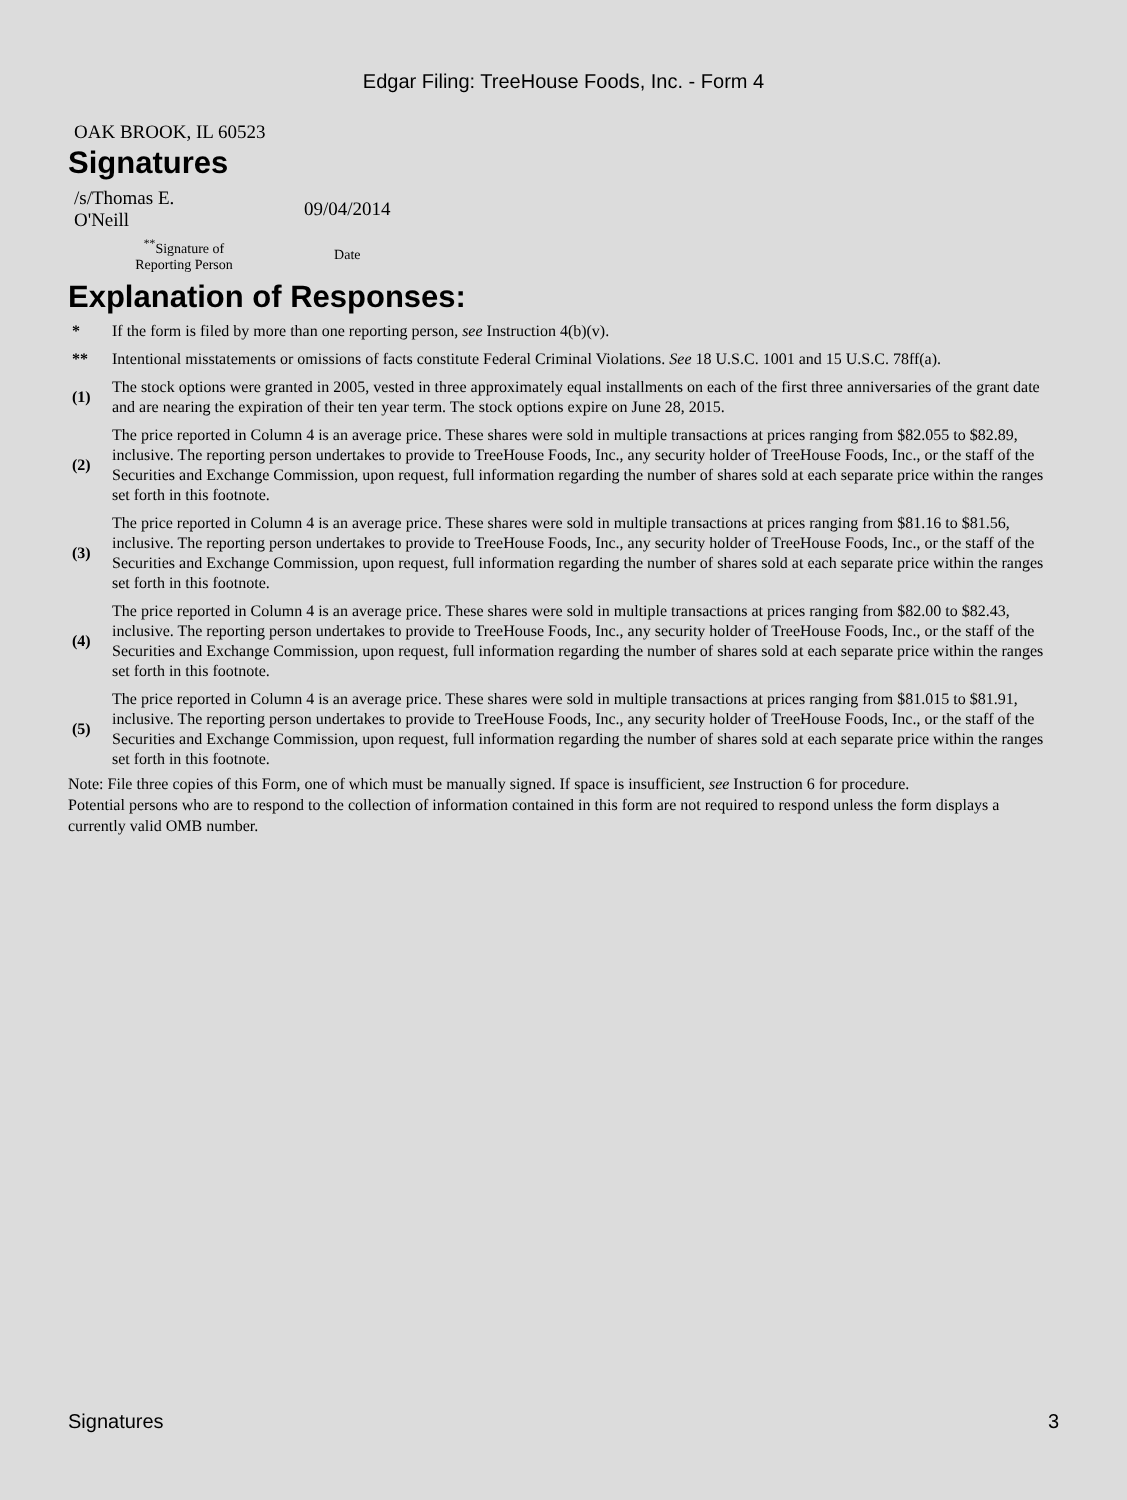Edgar Filing: TreeHouse Foods, Inc. - Form 4
OAK BROOK, IL 60523
Signatures
| /s/Thomas E. O'Neill | 09/04/2014 |
| <sup>**</sup> Signature of Reporting Person | Date |
Explanation of Responses:
| * | If the form is filed by more than one reporting person, see Instruction 4(b)(v). |
| ** | Intentional misstatements or omissions of facts constitute Federal Criminal Violations. See 18 U.S.C. 1001 and 15 U.S.C. 78ff(a). |
| (1) | The stock options were granted in 2005, vested in three approximately equal installments on each of the first three anniversaries of the grant date and are nearing the expiration of their ten year term. The stock options expire on June 28, 2015. |
| (2) | The price reported in Column 4 is an average price. These shares were sold in multiple transactions at prices ranging from $82.055 to $82.89, inclusive. The reporting person undertakes to provide to TreeHouse Foods, Inc., any security holder of TreeHouse Foods, Inc., or the staff of the Securities and Exchange Commission, upon request, full information regarding the number of shares sold at each separate price within the ranges set forth in this footnote. |
| (3) | The price reported in Column 4 is an average price. These shares were sold in multiple transactions at prices ranging from $81.16 to $81.56, inclusive. The reporting person undertakes to provide to TreeHouse Foods, Inc., any security holder of TreeHouse Foods, Inc., or the staff of the Securities and Exchange Commission, upon request, full information regarding the number of shares sold at each separate price within the ranges set forth in this footnote. |
| (4) | The price reported in Column 4 is an average price. These shares were sold in multiple transactions at prices ranging from $82.00 to $82.43, inclusive. The reporting person undertakes to provide to TreeHouse Foods, Inc., any security holder of TreeHouse Foods, Inc., or the staff of the Securities and Exchange Commission, upon request, full information regarding the number of shares sold at each separate price within the ranges set forth in this footnote. |
| (5) | The price reported in Column 4 is an average price. These shares were sold in multiple transactions at prices ranging from $81.015 to $81.91, inclusive. The reporting person undertakes to provide to TreeHouse Foods, Inc., any security holder of TreeHouse Foods, Inc., or the staff of the Securities and Exchange Commission, upon request, full information regarding the number of shares sold at each separate price within the ranges set forth in this footnote. |
Note: File three copies of this Form, one of which must be manually signed. If space is insufficient, see Instruction 6 for procedure.
Potential persons who are to respond to the collection of information contained in this form are not required to respond unless the form displays a currently valid OMB number.
Signatures 3